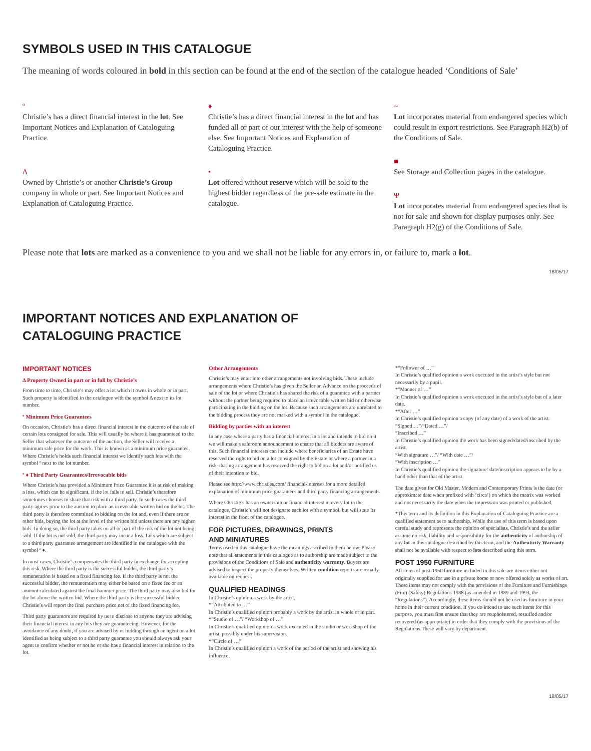SYMBOLS USED IN THIS CATALOGUE
The meaning of words coloured in bold in this section can be found at the end of the section of the catalogue headed ‘Conditions of Sale’
º
Christie’s has a direct financial interest in the lot. See Important Notices and Explanation of Cataloguing Practice.
Δ
Owned by Christie’s or another Christie’s Group company in whole or part. See Important Notices and Explanation of Cataloguing Practice.
♦
Christie’s has a direct financial interest in the lot and has funded all or part of our interest with the help of someone else. See Important Notices and Explanation of Cataloguing Practice.
•
Lot offered without reserve which will be sold to the highest bidder regardless of the pre-sale estimate in the catalogue.
~
Lot incorporates material from endangered species which could result in export restrictions. See Paragraph H2(b) of the Conditions of Sale.
■
See Storage and Collection pages in the catalogue.
Ψ
Lot incorporates material from endangered species that is not for sale and shown for display purposes only. See Paragraph H2(g) of the Conditions of Sale.
Please note that lots are marked as a convenience to you and we shall not be liable for any errors in, or failure to, mark a lot.
18/05/17
IMPORTANT NOTICES AND EXPLANATION OF
CATALOGUING PRACTICE
IMPORTANT NOTICES
Δ Property Owned in part or in full by Christie’s
From time to time, Christie’s may offer a lot which it owns in whole or in part. Such property is identified in the catalogue with the symbol Δ next to its lot number.
º Minimum Price Guarantees
On occasion, Christie’s has a direct financial interest in the outcome of the sale of certain lots consigned for sale. This will usually be where it has guaranteed to the Seller that whatever the outcome of the auction, the Seller will receive a minimum sale price for the work. This is known as a minimum price guarantee. Where Christie’s holds such financial interest we identify such lots with the symbol º next to the lot number.
º ♦ Third Party Guarantees/Irrevocable bids
Where Christie’s has provided a Minimum Price Guarantee it is at risk of making a loss, which can be significant, if the lot fails to sell. Christie’s therefore sometimes chooses to share that risk with a third party. In such cases the third party agrees prior to the auction to place an irrevocable written bid on the lot. The third party is therefore committed to bidding on the lot and, even if there are no other bids, buying the lot at the level of the written bid unless there are any higher bids. In doing so, the third party takes on all or part of the risk of the lot not being sold. If the lot is not sold, the third party may incur a loss. Lots which are subject to a third party guarantee arrangement are identified in the catalogue with the symbol º ♦.
In most cases, Christie’s compensates the third party in exchange for accepting this risk. Where the third party is the successful bidder, the third party’s remuneration is based on a fixed financing fee. If the third party is not the successful bidder, the remuneration may either be based on a fixed fee or an amount calculated against the final hammer price. The third party may also bid for the lot above the written bid. Where the third party is the successful bidder, Christie’s will report the final purchase price net of the fixed financing fee.
Third party guarantors are required by us to disclose to anyone they are advising their financial interest in any lots they are guaranteeing. However, for the avoidance of any doubt, if you are advised by or bidding through an agent on a lot identified as being subject to a third party guarantee you should always ask your agent to confirm whether or not he or she has a financial interest in relation to the lot.
Other Arrangements
Christie’s may enter into other arrangements not involving bids. These include arrangements where Christie’s has given the Seller an Advance on the proceeds of sale of the lot or where Christie’s has shared the risk of a guarantee with a partner without the partner being required to place an irrevocable written bid or otherwise participating in the bidding on the lot. Because such arrangements are unrelated to the bidding process they are not marked with a symbol in the catalogue.
Bidding by parties with an interest
In any case where a party has a financial interest in a lot and intends to bid on it we will make a saleroom announcement to ensure that all bidders are aware of this. Such financial interests can include where beneficiaries of an Estate have reserved the right to bid on a lot consigned by the Estate or where a partner in a risk-sharing arrangement has reserved the right to bid on a lot and/or notified us of their intention to bid.
Please see http://www.christies.com/ financial-interest/ for a more detailed explanation of minimum price guarantees and third party financing arrangements.
Where Christie’s has an ownership or financial interest in every lot in the catalogue, Christie’s will not designate each lot with a symbol, but will state its interest in the front of the catalogue.
FOR PICTURES, DRAWINGS, PRINTS
AND MINIATURES
Terms used in this catalogue have the meanings ascribed to them below. Please note that all statements in this catalogue as to authorship are made subject to the provisions of the Conditions of Sale and authenticity warranty. Buyers are advised to inspect the property themselves. Written condition reports are usually available on request.
QUALIFIED HEADINGS
In Christie’s opinion a work by the artist.
*“Attributed to …”
In Christie’s qualified opinion probably a work by the artist in whole or in part.
*“Studio of …”/ “Workshop of …”
In Christie’s qualified opinion a work executed in the studio or workshop of the artist, possibly under his supervision.
*“Circle of …”
In Christie’s qualified opinion a work of the period of the artist and showing his influence.
*“Follower of …”
In Christie’s qualified opinion a work executed in the artist’s style but not necessarily by a pupil.
*“Manner of …”
In Christie’s qualified opinion a work executed in the artist’s style but of a later date.
*“After …”
In Christie’s qualified opinion a copy (of any date) of a work of the artist.
“Signed …”/“Dated …”/
“Inscribed …”
In Christie’s qualified opinion the work has been signed/dated/inscribed by the artist.
“With signature …”/ “With date …”/
“With inscription …”
In Christie’s qualified opinion the signature/ date/inscription appears to be by a hand other than that of the artist.
The date given for Old Master, Modern and Contemporary Prints is the date (or approximate date when prefixed with ‘circa’) on which the matrix was worked and not necessarily the date when the impression was printed or published.
*This term and its definition in this Explanation of Cataloguing Practice are a qualified statement as to authorship. While the use of this term is based upon careful study and represents the opinion of specialists, Christie’s and the seller assume no risk, liability and responsibility for the authenticity of authorship of any lot in this catalogue described by this term, and the Authenticity Warranty shall not be available with respect to lots described using this term.
POST 1950 FURNITURE
All items of post-1950 furniture included in this sale are items either not originally supplied for use in a private home or now offered solely as works of art. These items may not comply with the provisions of the Furniture and Furnishings (Fire) (Safety) Regulations 1988 (as amended in 1989 and 1993, the “Regulations”). Accordingly, these items should not be used as furniture in your home in their current condition. If you do intend to use such items for this purpose, you must first ensure that they are reupholstered, restuffed and/or recovered (as appropriate) in order that they comply with the provisions of the Regulations.These will vary by department.
18/05/17